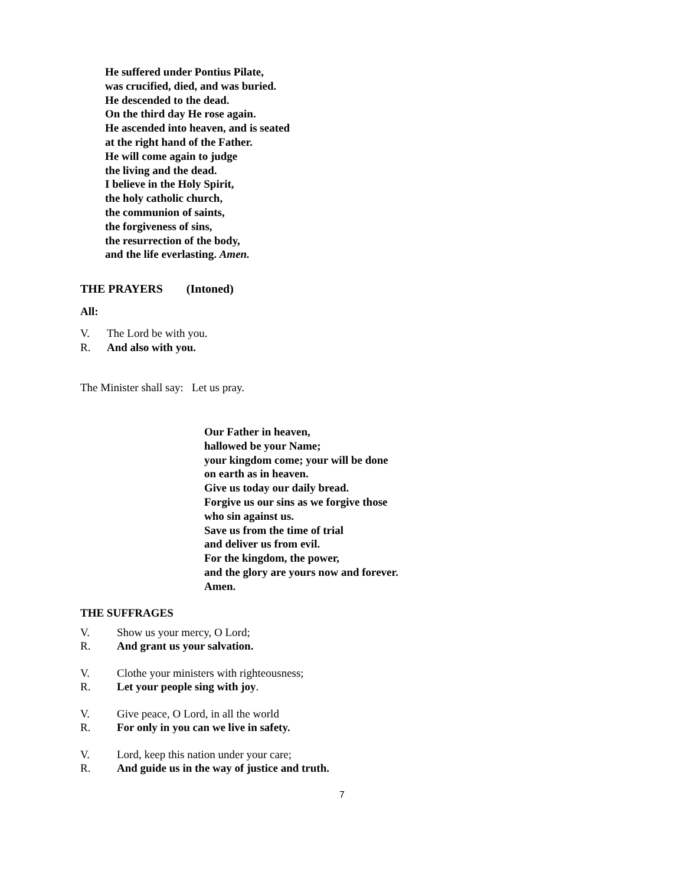He suffered under Pontius Pilate,
was crucified, died, and was buried.
He descended to the dead.
On the third day He rose again.
He ascended into heaven, and is seated
at the right hand of the Father.
He will come again to judge
the living and the dead.
I believe in the Holy Spirit,
the holy catholic church,
the communion of saints,
the forgiveness of sins,
the resurrection of the body,
and the life everlasting. Amen.
THE PRAYERS (Intoned)
All:
V. The Lord be with you.
R. And also with you.
The Minister shall say: Let us pray.
Our Father in heaven,
hallowed be your Name;
your kingdom come; your will be done
on earth as in heaven.
Give us today our daily bread.
Forgive us our sins as we forgive those
who sin against us.
Save us from the time of trial
and deliver us from evil.
For the kingdom, the power,
and the glory are yours now and forever.
Amen.
THE SUFFRAGES
V. Show us your mercy, O Lord;
R. And grant us your salvation.
V. Clothe your ministers with righteousness;
R. Let your people sing with joy.
V. Give peace, O Lord, in all the world
R. For only in you can we live in safety.
V. Lord, keep this nation under your care;
R. And guide us in the way of justice and truth.
7